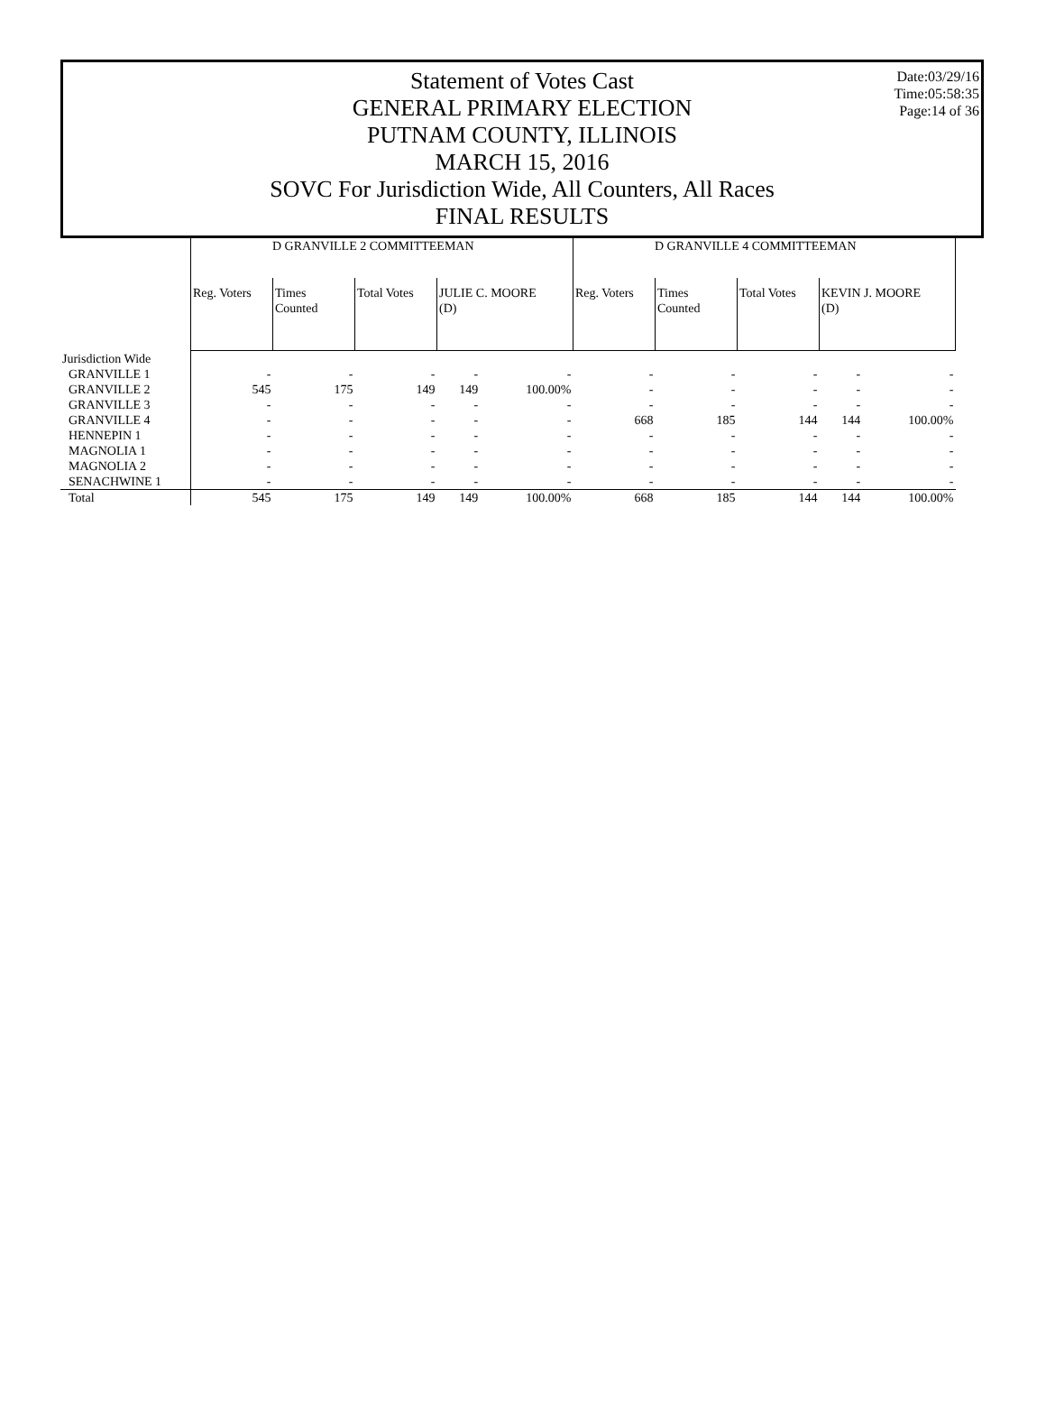Date:03/29/16
Time:05:58:35
Page:14 of 36
Statement of Votes Cast
GENERAL PRIMARY ELECTION
PUTNAM COUNTY, ILLINOIS
MARCH 15, 2016
SOVC For Jurisdiction Wide, All Counters, All Races
FINAL RESULTS
| | D GRANVILLE 2 COMMITTEEMAN | | | | | D GRANVILLE 4 COMMITTEEMAN | | | | |
| --- | --- | --- | --- | --- | --- | --- | --- | --- | --- | --- |
| | Reg. Voters | Times Counted | Total Votes | JULIE C. MOORE (D) | | Reg. Voters | Times Counted | Total Votes | KEVIN J. MOORE (D) | |
| Jurisdiction Wide | | | | | | | | | | |
| GRANVILLE 1 | - | - | - | - | - | - | - | - | - | - |
| GRANVILLE 2 | 545 | 175 | 149 | 149 | 100.00% | - | - | - | - | - |
| GRANVILLE 3 | - | - | - | - | - | - | - | - | - | - |
| GRANVILLE 4 | - | - | - | - | - | 668 | 185 | 144 | 144 | 100.00% |
| HENNEPIN 1 | - | - | - | - | - | - | - | - | - | - |
| MAGNOLIA 1 | - | - | - | - | - | - | - | - | - | - |
| MAGNOLIA 2 | - | - | - | - | - | - | - | - | - | - |
| SENACHWINE 1 | - | - | - | - | - | - | - | - | - | - |
| Total | 545 | 175 | 149 | 149 | 100.00% | 668 | 185 | 144 | 144 | 100.00% |